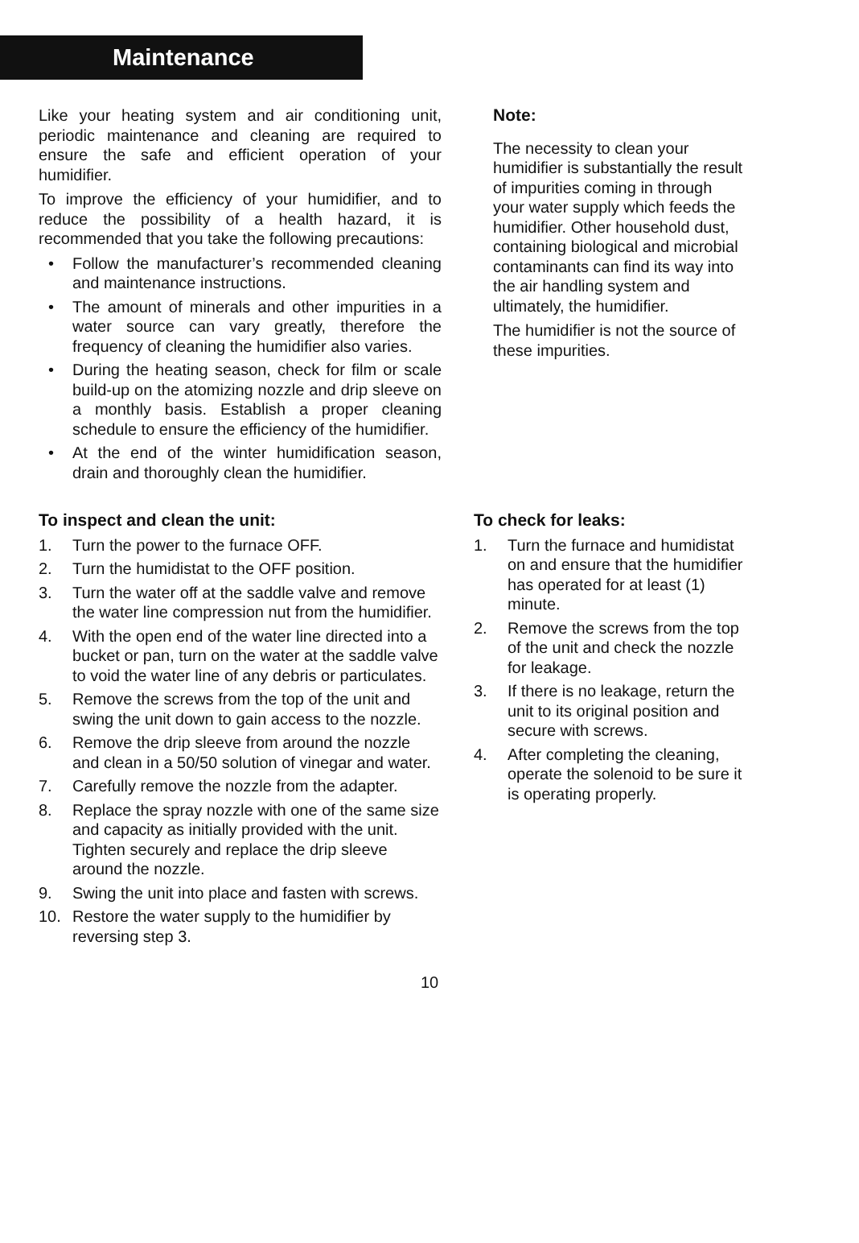Maintenance
Like your heating system and air conditioning unit, periodic maintenance and cleaning are required to ensure the safe and efficient operation of your humidifier.
To improve the efficiency of your humidifier, and to reduce the possibility of a health hazard, it is recommended that you take the following precautions:
• Follow the manufacturer’s recommended cleaning and maintenance instructions.
• The amount of minerals and other impurities in a water source can vary greatly, therefore the frequency of cleaning the humidifier also varies.
• During the heating season, check for film or scale build-up on the atomizing nozzle and drip sleeve on a monthly basis. Establish a proper cleaning schedule to ensure the efficiency of the humidifier.
• At the end of the winter humidification season, drain and thoroughly clean the humidifier.
Note:
The necessity to clean your humidifier is substantially the result of impurities coming in through your water supply which feeds the humidifier. Other household dust, containing biological and microbial contaminants can find its way into the air handling system and ultimately, the humidifier.
The humidifier is not the source of these impurities.
To inspect and clean the unit:
1. Turn the power to the furnace OFF.
2. Turn the humidistat to the OFF position.
3. Turn the water off at the saddle valve and remove the water line compression nut from the humidifier.
4. With the open end of the water line directed into a bucket or pan, turn on the water at the saddle valve to void the water line of any debris or particulates.
5. Remove the screws from the top of the unit and swing the unit down to gain access to the nozzle.
6. Remove the drip sleeve from around the nozzle and clean in a 50/50 solution of vinegar and water.
7. Carefully remove the nozzle from the adapter.
8. Replace the spray nozzle with one of the same size and capacity as initially provided with the unit. Tighten securely and replace the drip sleeve around the nozzle.
9. Swing the unit into place and fasten with screws.
10. Restore the water supply to the humidifier by reversing step 3.
To check for leaks:
1. Turn the furnace and humidistat on and ensure that the humidifier has operated for at least (1) minute.
2. Remove the screws from the top of the unit and check the nozzle for leakage.
3. If there is no leakage, return the unit to its original position and secure with screws.
4. After completing the cleaning, operate the solenoid to be sure it is operating properly.
10